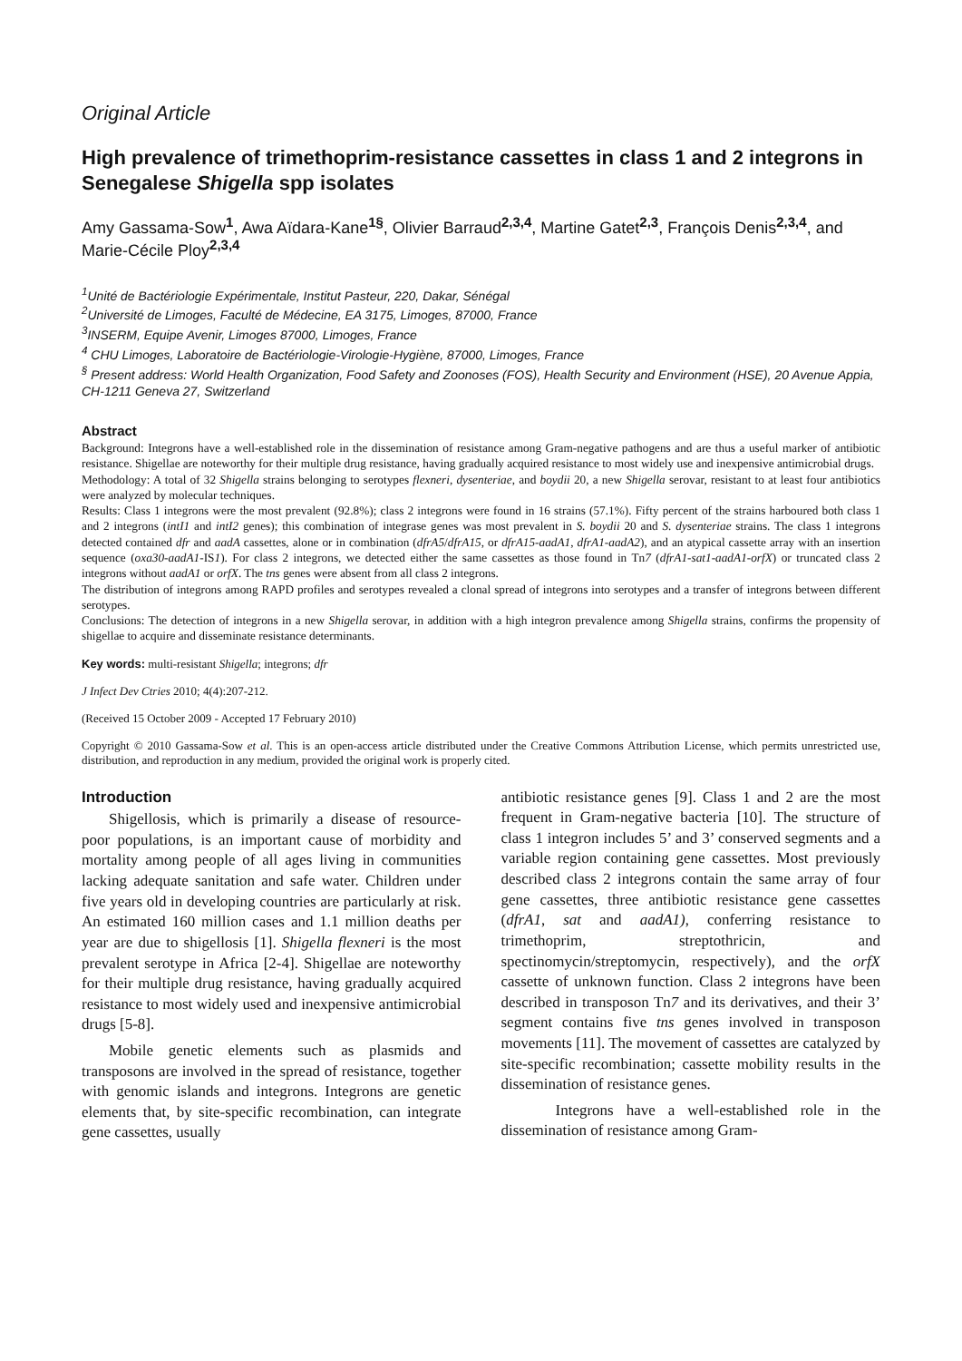Original Article
High prevalence of trimethoprim-resistance cassettes in class 1 and 2 integrons in Senegalese Shigella spp isolates
Amy Gassama-Sow<sup>1</sup>, Awa Aïdara-Kane<sup>1§</sup>, Olivier Barraud<sup>2,3,4</sup>, Martine Gatet<sup>2,3</sup>, François Denis<sup>2,3,4</sup>, and Marie-Cécile Ploy<sup>2,3,4</sup>
<sup>1</sup> Unité de Bactériologie Expérimentale, Institut Pasteur, 220, Dakar, Sénégal
<sup>2</sup> Université de Limoges, Faculté de Médecine, EA 3175, Limoges, 87000, France
<sup>3</sup> INSERM, Equipe Avenir, Limoges 87000, Limoges, France
<sup>4</sup> CHU Limoges, Laboratoire de Bactériologie-Virologie-Hygiène, 87000, Limoges, France
<sup>§</sup> Present address: World Health Organization, Food Safety and Zoonoses (FOS), Health Security and Environment (HSE), 20 Avenue Appia, CH-1211 Geneva 27, Switzerland
Abstract
Background: Integrons have a well-established role in the dissemination of resistance among Gram-negative pathogens and are thus a useful marker of antibiotic resistance. Shigellae are noteworthy for their multiple drug resistance, having gradually acquired resistance to most widely use and inexpensive antimicrobial drugs.
Methodology: A total of 32 Shigella strains belonging to serotypes flexneri, dysenteriae, and boydii 20, a new Shigella serovar, resistant to at least four antibiotics were analyzed by molecular techniques.
Results: Class 1 integrons were the most prevalent (92.8%); class 2 integrons were found in 16 strains (57.1%). Fifty percent of the strains harboured both class 1 and 2 integrons (intI1 and intI2 genes); this combination of integrase genes was most prevalent in S. boydii 20 and S. dysenteriae strains. The class 1 integrons detected contained dfr and aadA cassettes, alone or in combination (dfrA5/dfrA15, or dfrA15-aadA1, dfrA1-aadA2), and an atypical cassette array with an insertion sequence (oxa30-aadA1-IS1). For class 2 integrons, we detected either the same cassettes as those found in Tn7 (dfrA1-sat1-aadA1-orfX) or truncated class 2 integrons without aadA1 or orfX. The tns genes were absent from all class 2 integrons.
The distribution of integrons among RAPD profiles and serotypes revealed a clonal spread of integrons into serotypes and a transfer of integrons between different serotypes.
Conclusions: The detection of integrons in a new Shigella serovar, in addition with a high integron prevalence among Shigella strains, confirms the propensity of shigellae to acquire and disseminate resistance determinants.
Key words: multi-resistant Shigella; integrons; dfr
J Infect Dev Ctries 2010; 4(4):207-212.
(Received 15 October 2009 - Accepted 17 February 2010)
Copyright © 2010 Gassama-Sow et al. This is an open-access article distributed under the Creative Commons Attribution License, which permits unrestricted use, distribution, and reproduction in any medium, provided the original work is properly cited.
Introduction
Shigellosis, which is primarily a disease of resource-poor populations, is an important cause of morbidity and mortality among people of all ages living in communities lacking adequate sanitation and safe water. Children under five years old in developing countries are particularly at risk. An estimated 160 million cases and 1.1 million deaths per year are due to shigellosis [1]. Shigella flexneri is the most prevalent serotype in Africa [2-4]. Shigellae are noteworthy for their multiple drug resistance, having gradually acquired resistance to most widely used and inexpensive antimicrobial drugs [5-8].
Mobile genetic elements such as plasmids and transposons are involved in the spread of resistance, together with genomic islands and integrons. Integrons are genetic elements that, by site-specific recombination, can integrate gene cassettes, usually
antibiotic resistance genes [9]. Class 1 and 2 are the most frequent in Gram-negative bacteria [10]. The structure of class 1 integron includes 5’ and 3’ conserved segments and a variable region containing gene cassettes. Most previously described class 2 integrons contain the same array of four gene cassettes, three antibiotic resistance gene cassettes (dfrA1, sat and aadA1), conferring resistance to trimethoprim, streptothricin, and spectinomycin/streptomycin, respectively), and the orfX cassette of unknown function. Class 2 integrons have been described in transposon Tn7 and its derivatives, and their 3’ segment contains five tns genes involved in transposon movements [11]. The movement of cassettes are catalyzed by site-specific recombination; cassette mobility results in the dissemination of resistance genes.
Integrons have a well-established role in the dissemination of resistance among Gram-